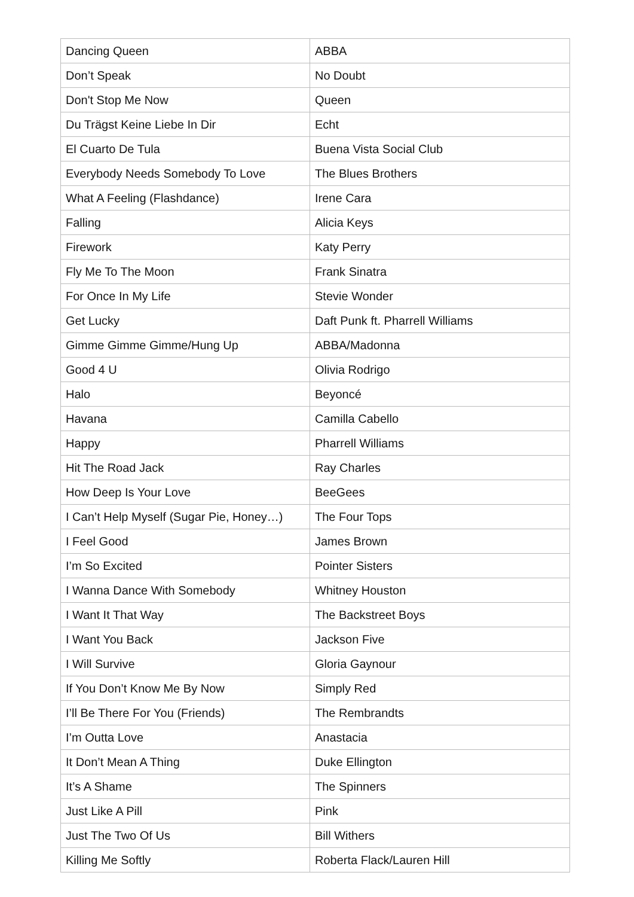| Dancing Queen | ABBA |
| Don’t Speak | No Doubt |
| Don't Stop Me Now | Queen |
| Du Trägst Keine Liebe In Dir | Echt |
| El Cuarto De Tula | Buena Vista Social Club |
| Everybody Needs Somebody To Love | The Blues Brothers |
| What A Feeling (Flashdance) | Irene Cara |
| Falling | Alicia Keys |
| Firework | Katy Perry |
| Fly Me To The Moon | Frank Sinatra |
| For Once In My Life | Stevie Wonder |
| Get Lucky | Daft Punk ft. Pharrell Williams |
| Gimme Gimme Gimme/Hung Up | ABBA/Madonna |
| Good 4 U | Olivia Rodrigo |
| Halo | Beyoncé |
| Havana | Camilla Cabello |
| Happy | Pharrell Williams |
| Hit The Road Jack | Ray Charles |
| How Deep Is Your Love | BeeGees |
| I Can’t Help Myself (Sugar Pie, Honey…) | The Four Tops |
| I Feel Good | James Brown |
| I’m So Excited | Pointer Sisters |
| I Wanna Dance With Somebody | Whitney Houston |
| I Want It That Way | The Backstreet Boys |
| I Want You Back | Jackson Five |
| I Will Survive | Gloria Gaynour |
| If You Don’t Know Me By Now | Simply Red |
| I’ll Be There For You (Friends) | The Rembrandts |
| I’m Outta Love | Anastacia |
| It Don’t Mean A Thing | Duke Ellington |
| It’s A Shame | The Spinners |
| Just Like A Pill | Pink |
| Just The Two Of Us | Bill Withers |
| Killing Me Softly | Roberta Flack/Lauren Hill |